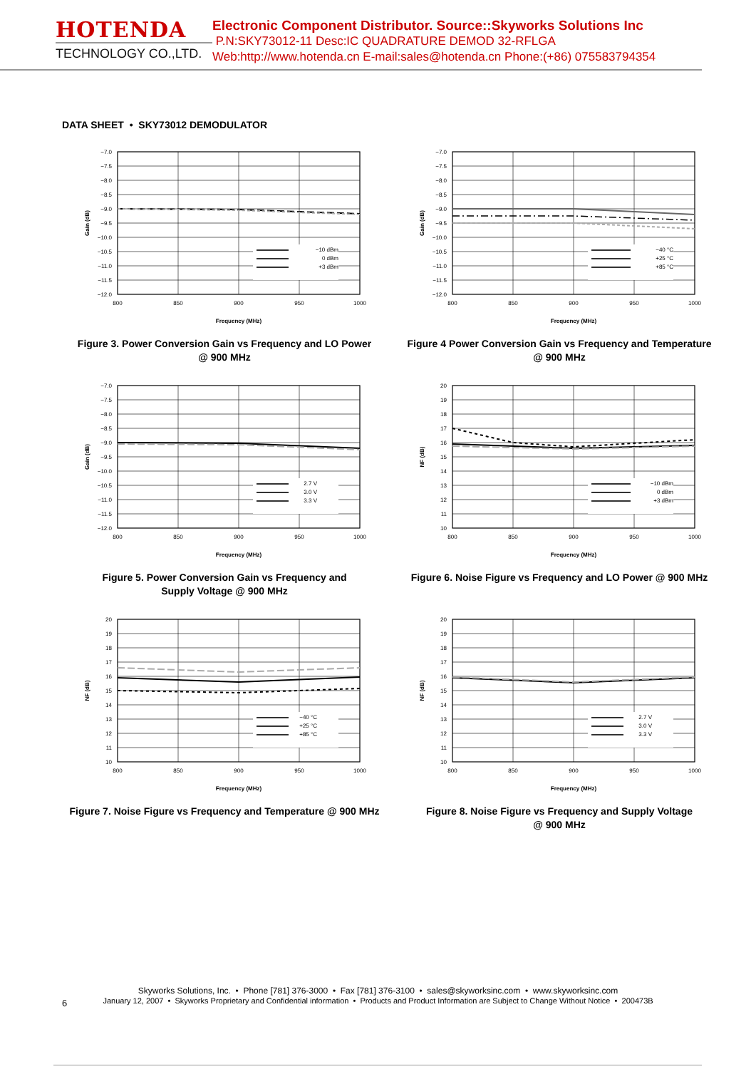HOTENDA
TECHNOLOGY CO.,LTD.
Electronic Component Distributor. Source::Skyworks Solutions Inc
P.N:SKY73012-11 Desc:IC QUADRATURE DEMOD 32-RFLGA
Web:http://www.hotenda.cn E-mail:sales@hotenda.cn Phone:(+86) 075583794354
DATA SHEET • SKY73012 DEMODULATOR
−7.0
−7.5
−8.0
−8.5
−9.0
−9.5
−10.0
−10.5
−11.0
−11.5
−12.0
800
850
900
950
1000
Frequency (MHz)
Gain (dB)
−10 dBm
0 dBm
+3 dBm
Figure 3. Power Conversion Gain vs Frequency and LO Power
@ 900 MHz
−7.0
−7.5
−8.0
−8.5
−9.0
−9.5
−10.0
−10.5
−11.0
−11.5
−12.0
800
850
900
950
1000
Frequency (MHz)
Gain (dB)
−40 °C
+25 °C
+85 °C
Figure 4 Power Conversion Gain vs Frequency and Temperature
@ 900 MHz
−7.0
−7.5
−8.0
−8.5
−9.0
−9.5
−10.0
−10.5
−11.0
−11.5
−12.0
800
850
900
950
1000
Frequency (MHz)
Gain (dB)
2.7 V
3.0 V
3.3 V
Figure 5. Power Conversion Gain vs Frequency and
Supply Voltage @ 900 MHz
20
19
18
17
16
15
14
13
12
11
10
800
850
900
950
1000
Frequency (MHz)
NF (dB)
−10 dBm
0 dBm
+3 dBm
Figure 6. Noise Figure vs Frequency and LO Power @ 900 MHz
20
19
18
17
16
15
14
13
12
11
10
800
850
900
950
1000
Frequency (MHz)
NF (dB)
−40 °C
+25 °C
+85 °C
Figure 7. Noise Figure vs Frequency and Temperature @ 900 MHz
20
19
18
17
16
15
14
13
12
11
10
800
850
900
950
1000
Frequency (MHz)
NF (dB)
2.7 V
3.0 V
3.3 V
Figure 8. Noise Figure vs Frequency and Supply Voltage
@ 900 MHz
Skyworks Solutions, Inc. • Phone [781] 376-3000 • Fax [781] 376-3100 • sales@skyworksinc.com • www.skyworksinc.com
January 12, 2007 • Skyworks Proprietary and Confidential information • Products and Product Information are Subject to Change Without Notice • 200473B
6